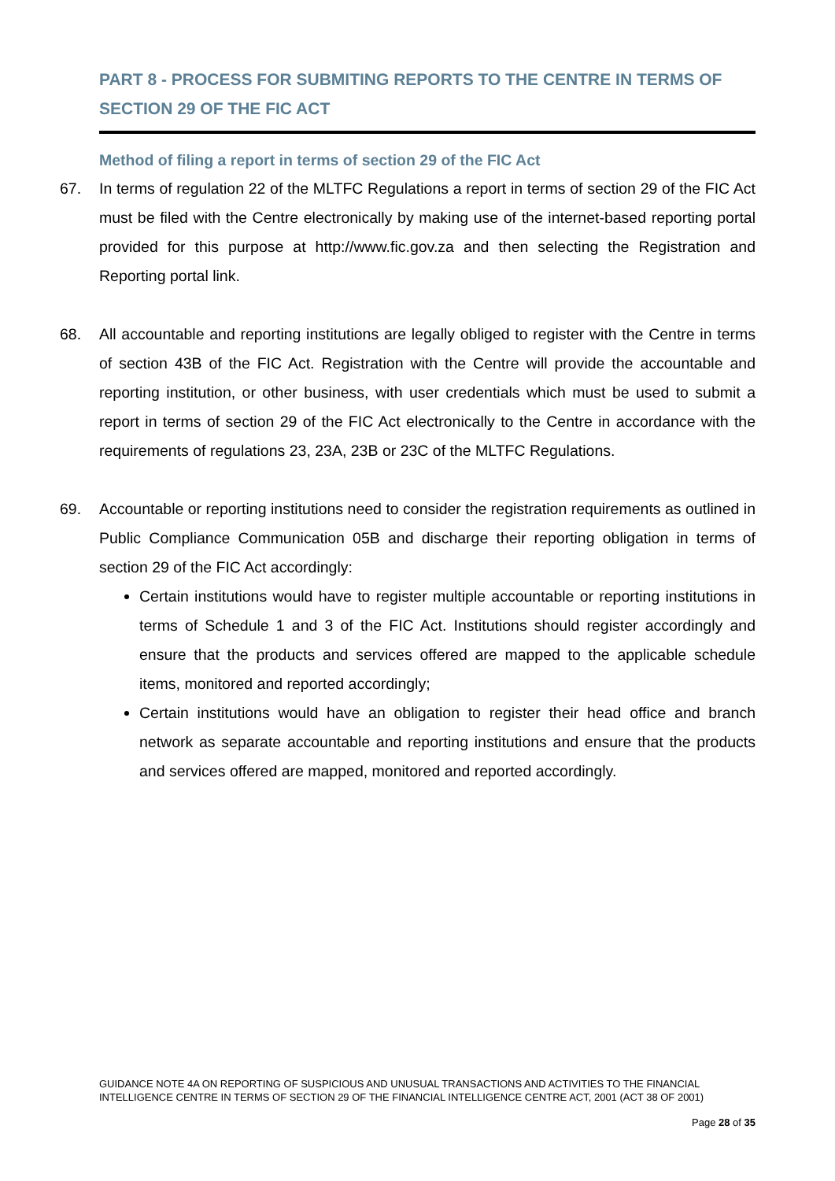PART 8 - PROCESS FOR SUBMITING REPORTS TO THE CENTRE IN TERMS OF SECTION 29 OF THE FIC ACT
Method of filing a report in terms of section 29 of the FIC Act
67. In terms of regulation 22 of the MLTFC Regulations a report in terms of section 29 of the FIC Act must be filed with the Centre electronically by making use of the internet-based reporting portal provided for this purpose at http://www.fic.gov.za and then selecting the Registration and Reporting portal link.
68. All accountable and reporting institutions are legally obliged to register with the Centre in terms of section 43B of the FIC Act. Registration with the Centre will provide the accountable and reporting institution, or other business, with user credentials which must be used to submit a report in terms of section 29 of the FIC Act electronically to the Centre in accordance with the requirements of regulations 23, 23A, 23B or 23C of the MLTFC Regulations.
69. Accountable or reporting institutions need to consider the registration requirements as outlined in Public Compliance Communication 05B and discharge their reporting obligation in terms of section 29 of the FIC Act accordingly:
Certain institutions would have to register multiple accountable or reporting institutions in terms of Schedule 1 and 3 of the FIC Act. Institutions should register accordingly and ensure that the products and services offered are mapped to the applicable schedule items, monitored and reported accordingly;
Certain institutions would have an obligation to register their head office and branch network as separate accountable and reporting institutions and ensure that the products and services offered are mapped, monitored and reported accordingly.
GUIDANCE NOTE 4A ON REPORTING OF SUSPICIOUS AND UNUSUAL TRANSACTIONS AND ACTIVITIES TO THE FINANCIAL INTELLIGENCE CENTRE IN TERMS OF SECTION 29 OF THE FINANCIAL INTELLIGENCE CENTRE ACT, 2001 (ACT 38 OF 2001)
Page 28 of 35